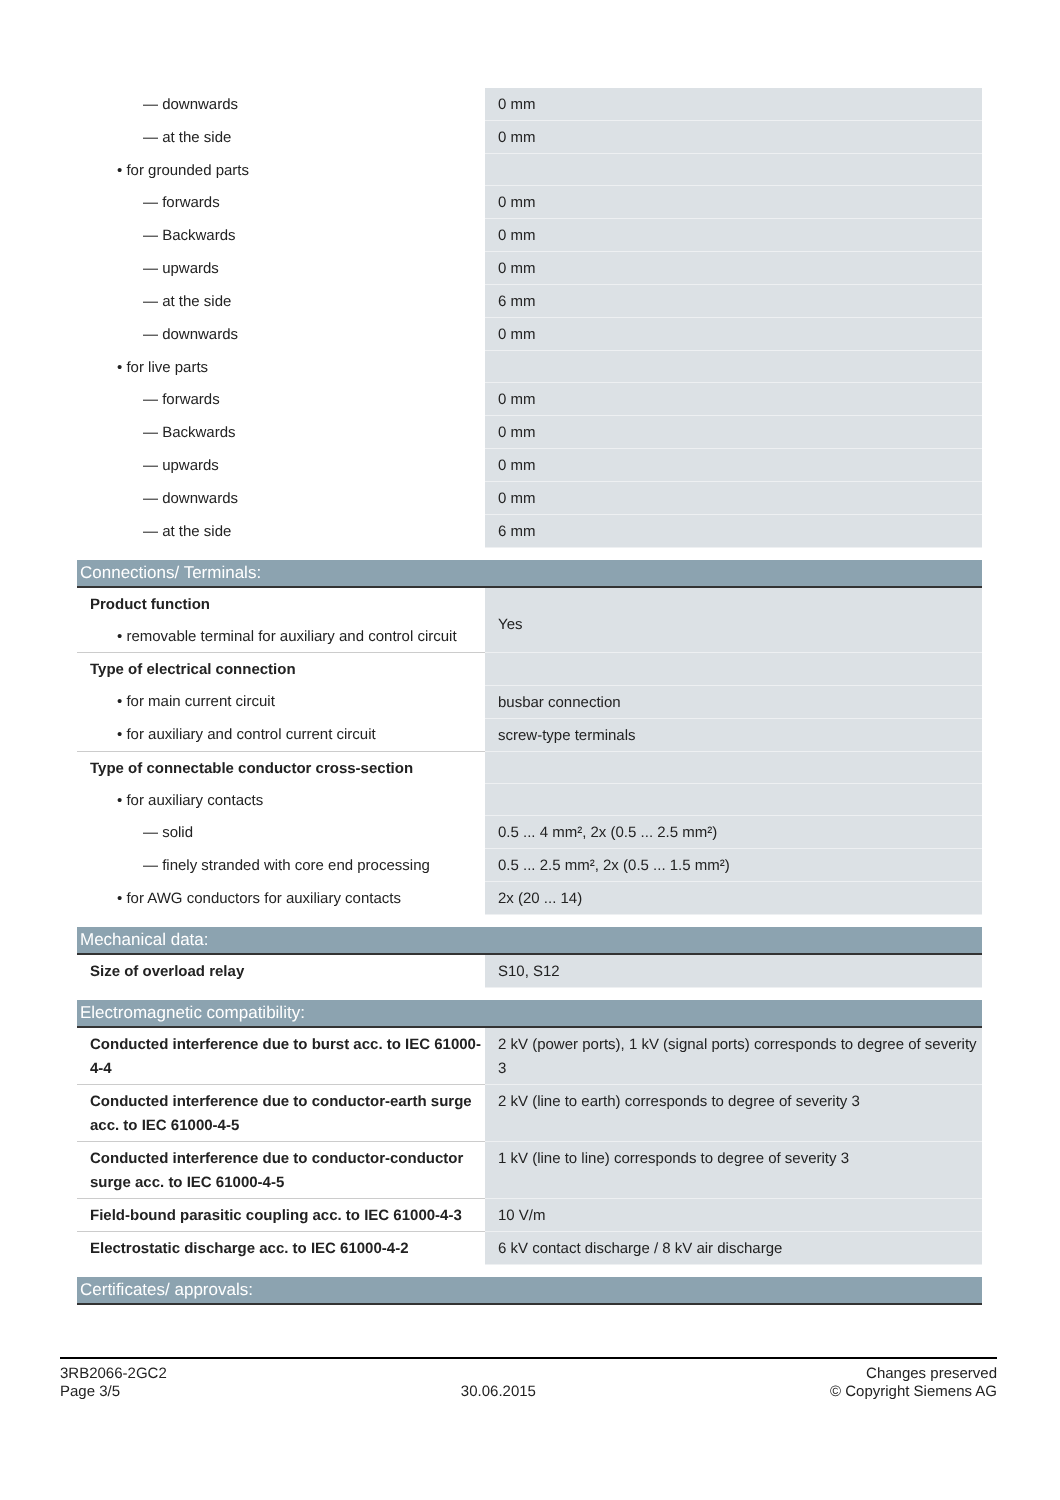| — downwards | 0 mm |
| — at the side | 0 mm |
| • for grounded parts | |
| — forwards | 0 mm |
| — Backwards | 0 mm |
| — upwards | 0 mm |
| — at the side | 6 mm |
| — downwards | 0 mm |
| • for live parts | |
| — forwards | 0 mm |
| — Backwards | 0 mm |
| — upwards | 0 mm |
| — downwards | 0 mm |
| — at the side | 6 mm |
Connections/ Terminals:
| Product function | Yes |
| • removable terminal for auxiliary and control circuit | |
| Type of electrical connection | |
| • for main current circuit | busbar connection |
| • for auxiliary and control current circuit | screw-type terminals |
| Type of connectable conductor cross-section | |
| • for auxiliary contacts | |
| — solid | 0.5 ... 4 mm², 2x (0.5 ... 2.5 mm²) |
| — finely stranded with core end processing | 0.5 ... 2.5 mm², 2x (0.5 ... 1.5 mm²) |
| • for AWG conductors for auxiliary contacts | 2x (20 ... 14) |
Mechanical data:
| Size of overload relay | S10, S12 |
Electromagnetic compatibility:
| Conducted interference due to burst acc. to IEC 61000-4-4 | 2 kV (power ports), 1 kV (signal ports) corresponds to degree of severity 3 |
| Conducted interference due to conductor-earth surge acc. to IEC 61000-4-5 | 2 kV (line to earth) corresponds to degree of severity 3 |
| Conducted interference due to conductor-conductor surge acc. to IEC 61000-4-5 | 1 kV (line to line) corresponds to degree of severity 3 |
| Field-bound parasitic coupling acc. to IEC 61000-4-3 | 10 V/m |
| Electrostatic discharge acc. to IEC 61000-4-2 | 6 kV contact discharge / 8 kV air discharge |
Certificates/ approvals:
3RB2066-2GC2
Page 3/5
30.06.2015
Changes preserved
© Copyright Siemens AG